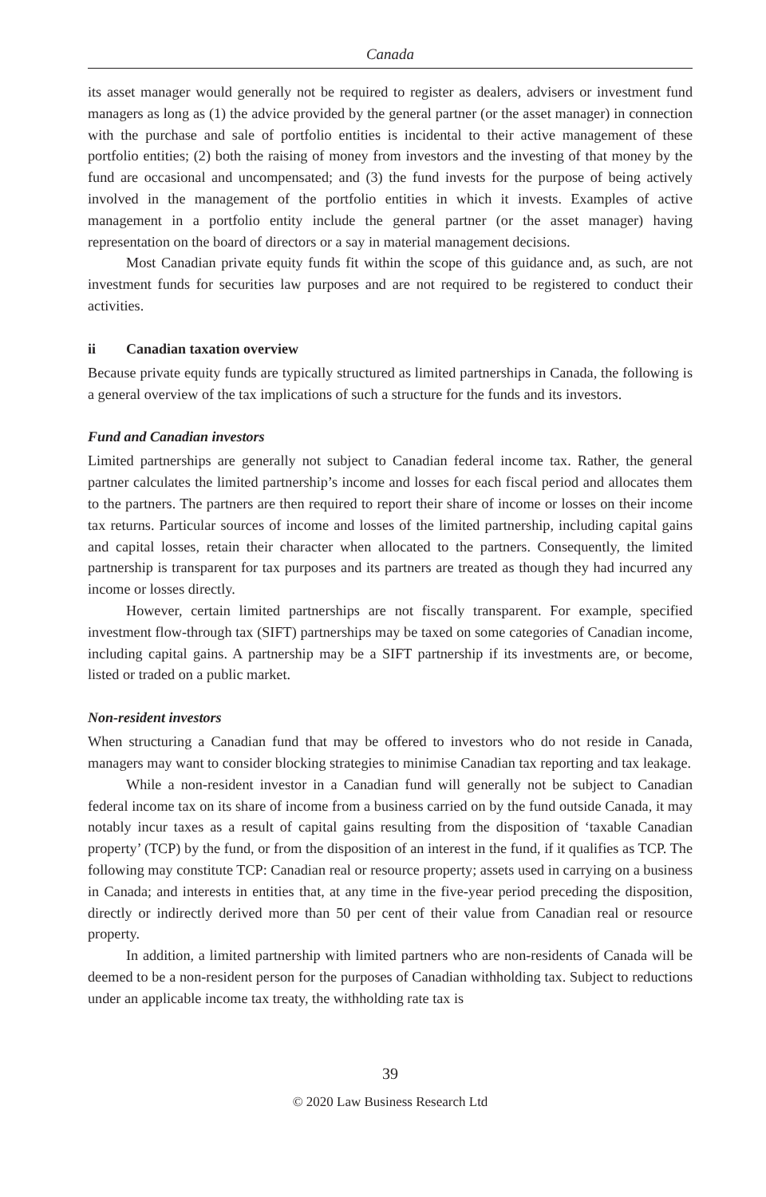Canada
its asset manager would generally not be required to register as dealers, advisers or investment fund managers as long as (1) the advice provided by the general partner (or the asset manager) in connection with the purchase and sale of portfolio entities is incidental to their active management of these portfolio entities; (2) both the raising of money from investors and the investing of that money by the fund are occasional and uncompensated; and (3) the fund invests for the purpose of being actively involved in the management of the portfolio entities in which it invests. Examples of active management in a portfolio entity include the general partner (or the asset manager) having representation on the board of directors or a say in material management decisions.
Most Canadian private equity funds fit within the scope of this guidance and, as such, are not investment funds for securities law purposes and are not required to be registered to conduct their activities.
ii Canadian taxation overview
Because private equity funds are typically structured as limited partnerships in Canada, the following is a general overview of the tax implications of such a structure for the funds and its investors.
Fund and Canadian investors
Limited partnerships are generally not subject to Canadian federal income tax. Rather, the general partner calculates the limited partnership’s income and losses for each fiscal period and allocates them to the partners. The partners are then required to report their share of income or losses on their income tax returns. Particular sources of income and losses of the limited partnership, including capital gains and capital losses, retain their character when allocated to the partners. Consequently, the limited partnership is transparent for tax purposes and its partners are treated as though they had incurred any income or losses directly.
However, certain limited partnerships are not fiscally transparent. For example, specified investment flow-through tax (SIFT) partnerships may be taxed on some categories of Canadian income, including capital gains. A partnership may be a SIFT partnership if its investments are, or become, listed or traded on a public market.
Non-resident investors
When structuring a Canadian fund that may be offered to investors who do not reside in Canada, managers may want to consider blocking strategies to minimise Canadian tax reporting and tax leakage.
While a non-resident investor in a Canadian fund will generally not be subject to Canadian federal income tax on its share of income from a business carried on by the fund outside Canada, it may notably incur taxes as a result of capital gains resulting from the disposition of ‘taxable Canadian property’ (TCP) by the fund, or from the disposition of an interest in the fund, if it qualifies as TCP. The following may constitute TCP: Canadian real or resource property; assets used in carrying on a business in Canada; and interests in entities that, at any time in the five-year period preceding the disposition, directly or indirectly derived more than 50 per cent of their value from Canadian real or resource property.
In addition, a limited partnership with limited partners who are non-residents of Canada will be deemed to be a non-resident person for the purposes of Canadian withholding tax. Subject to reductions under an applicable income tax treaty, the withholding rate tax is
39
© 2020 Law Business Research Ltd